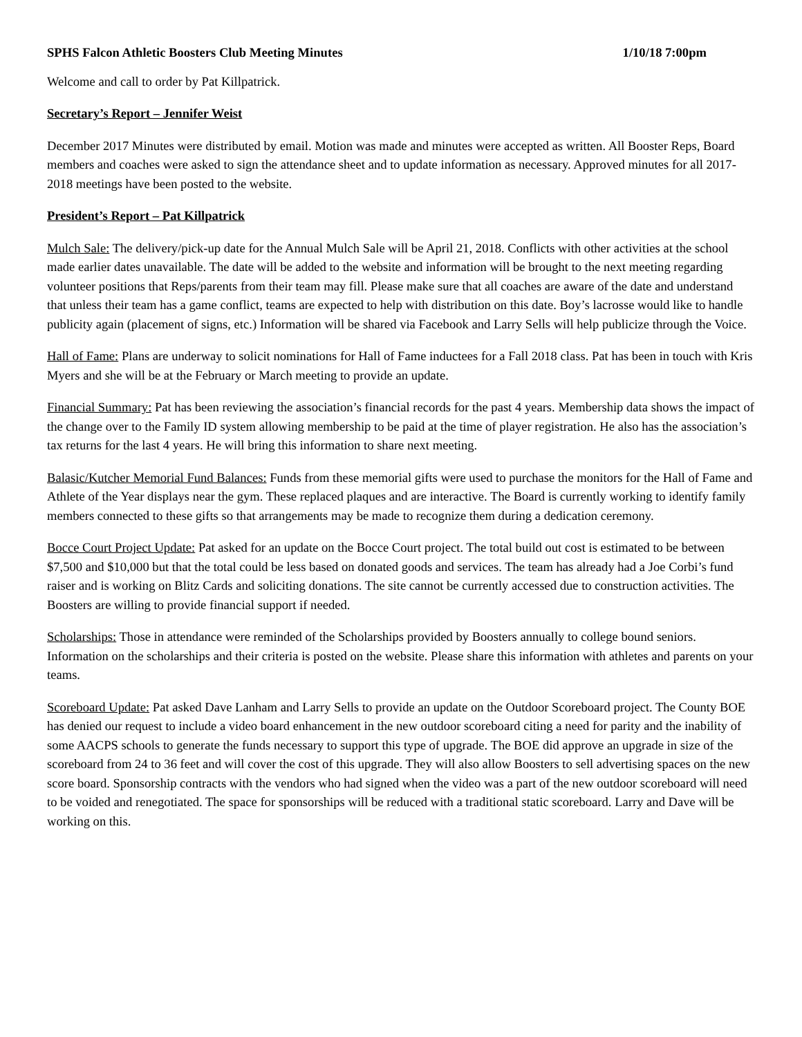SPHS Falcon Athletic Boosters Club Meeting Minutes 1/10/18 7:00pm
Welcome and call to order by Pat Killpatrick.
Secretary’s Report – Jennifer Weist
December 2017 Minutes were distributed by email. Motion was made and minutes were accepted as written. All Booster Reps, Board members and coaches were asked to sign the attendance sheet and to update information as necessary. Approved minutes for all 2017-2018 meetings have been posted to the website.
President’s Report – Pat Killpatrick
Mulch Sale: The delivery/pick-up date for the Annual Mulch Sale will be April 21, 2018. Conflicts with other activities at the school made earlier dates unavailable. The date will be added to the website and information will be brought to the next meeting regarding volunteer positions that Reps/parents from their team may fill. Please make sure that all coaches are aware of the date and understand that unless their team has a game conflict, teams are expected to help with distribution on this date. Boy’s lacrosse would like to handle publicity again (placement of signs, etc.) Information will be shared via Facebook and Larry Sells will help publicize through the Voice.
Hall of Fame: Plans are underway to solicit nominations for Hall of Fame inductees for a Fall 2018 class. Pat has been in touch with Kris Myers and she will be at the February or March meeting to provide an update.
Financial Summary: Pat has been reviewing the association’s financial records for the past 4 years. Membership data shows the impact of the change over to the Family ID system allowing membership to be paid at the time of player registration. He also has the association’s tax returns for the last 4 years. He will bring this information to share next meeting.
Balasic/Kutcher Memorial Fund Balances: Funds from these memorial gifts were used to purchase the monitors for the Hall of Fame and Athlete of the Year displays near the gym. These replaced plaques and are interactive. The Board is currently working to identify family members connected to these gifts so that arrangements may be made to recognize them during a dedication ceremony.
Bocce Court Project Update: Pat asked for an update on the Bocce Court project. The total build out cost is estimated to be between $7,500 and $10,000 but that the total could be less based on donated goods and services. The team has already had a Joe Corbi’s fund raiser and is working on Blitz Cards and soliciting donations. The site cannot be currently accessed due to construction activities. The Boosters are willing to provide financial support if needed.
Scholarships: Those in attendance were reminded of the Scholarships provided by Boosters annually to college bound seniors. Information on the scholarships and their criteria is posted on the website. Please share this information with athletes and parents on your teams.
Scoreboard Update: Pat asked Dave Lanham and Larry Sells to provide an update on the Outdoor Scoreboard project. The County BOE has denied our request to include a video board enhancement in the new outdoor scoreboard citing a need for parity and the inability of some AACPS schools to generate the funds necessary to support this type of upgrade. The BOE did approve an upgrade in size of the scoreboard from 24 to 36 feet and will cover the cost of this upgrade. They will also allow Boosters to sell advertising spaces on the new score board. Sponsorship contracts with the vendors who had signed when the video was a part of the new outdoor scoreboard will need to be voided and renegotiated. The space for sponsorships will be reduced with a traditional static scoreboard. Larry and Dave will be working on this.